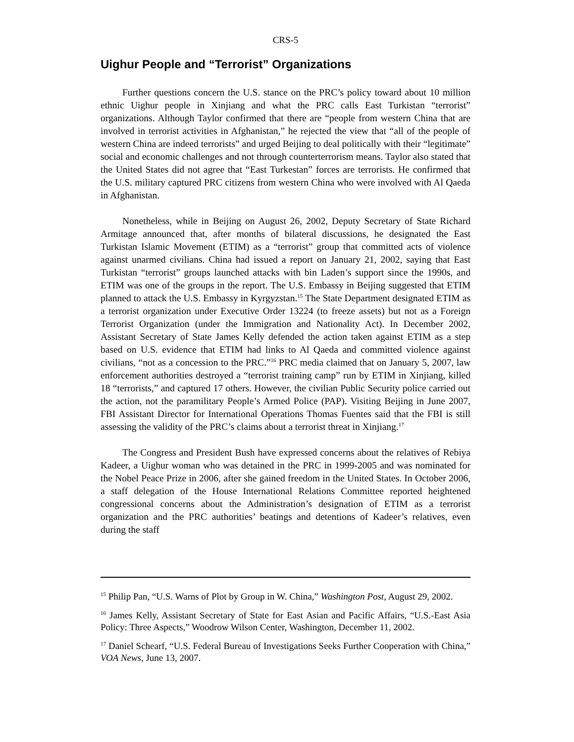CRS-5
Uighur People and “Terrorist” Organizations
Further questions concern the U.S. stance on the PRC’s policy toward about 10 million ethnic Uighur people in Xinjiang and what the PRC calls East Turkistan “terrorist” organizations. Although Taylor confirmed that there are “people from western China that are involved in terrorist activities in Afghanistan,” he rejected the view that “all of the people of western China are indeed terrorists” and urged Beijing to deal politically with their “legitimate” social and economic challenges and not through counterterrorism means. Taylor also stated that the United States did not agree that “East Turkestan” forces are terrorists. He confirmed that the U.S. military captured PRC citizens from western China who were involved with Al Qaeda in Afghanistan.
Nonetheless, while in Beijing on August 26, 2002, Deputy Secretary of State Richard Armitage announced that, after months of bilateral discussions, he designated the East Turkistan Islamic Movement (ETIM) as a “terrorist” group that committed acts of violence against unarmed civilians. China had issued a report on January 21, 2002, saying that East Turkistan “terrorist” groups launched attacks with bin Laden’s support since the 1990s, and ETIM was one of the groups in the report. The U.S. Embassy in Beijing suggested that ETIM planned to attack the U.S. Embassy in Kyrgyzstan.<sup>15</sup> The State Department designated ETIM as a terrorist organization under Executive Order 13224 (to freeze assets) but not as a Foreign Terrorist Organization (under the Immigration and Nationality Act). In December 2002, Assistant Secretary of State James Kelly defended the action taken against ETIM as a step based on U.S. evidence that ETIM had links to Al Qaeda and committed violence against civilians, “not as a concession to the PRC.”<sup>16</sup> PRC media claimed that on January 5, 2007, law enforcement authorities destroyed a “terrorist training camp” run by ETIM in Xinjiang, killed 18 “terrorists,” and captured 17 others. However, the civilian Public Security police carried out the action, not the paramilitary People’s Armed Police (PAP). Visiting Beijing in June 2007, FBI Assistant Director for International Operations Thomas Fuentes said that the FBI is still assessing the validity of the PRC’s claims about a terrorist threat in Xinjiang.<sup>17</sup>
The Congress and President Bush have expressed concerns about the relatives of Rebiya Kadeer, a Uighur woman who was detained in the PRC in 1999-2005 and was nominated for the Nobel Peace Prize in 2006, after she gained freedom in the United States. In October 2006, a staff delegation of the House International Relations Committee reported heightened congressional concerns about the Administration’s designation of ETIM as a terrorist organization and the PRC authorities’ beatings and detentions of Kadeer’s relatives, even during the staff
<sup>15</sup> Philip Pan, “U.S. Warns of Plot by Group in W. China,” Washington Post, August 29, 2002.
<sup>16</sup> James Kelly, Assistant Secretary of State for East Asian and Pacific Affairs, “U.S.-East Asia Policy: Three Aspects,” Woodrow Wilson Center, Washington, December 11, 2002.
<sup>17</sup> Daniel Schearf, “U.S. Federal Bureau of Investigations Seeks Further Cooperation with China,” VOA News, June 13, 2007.